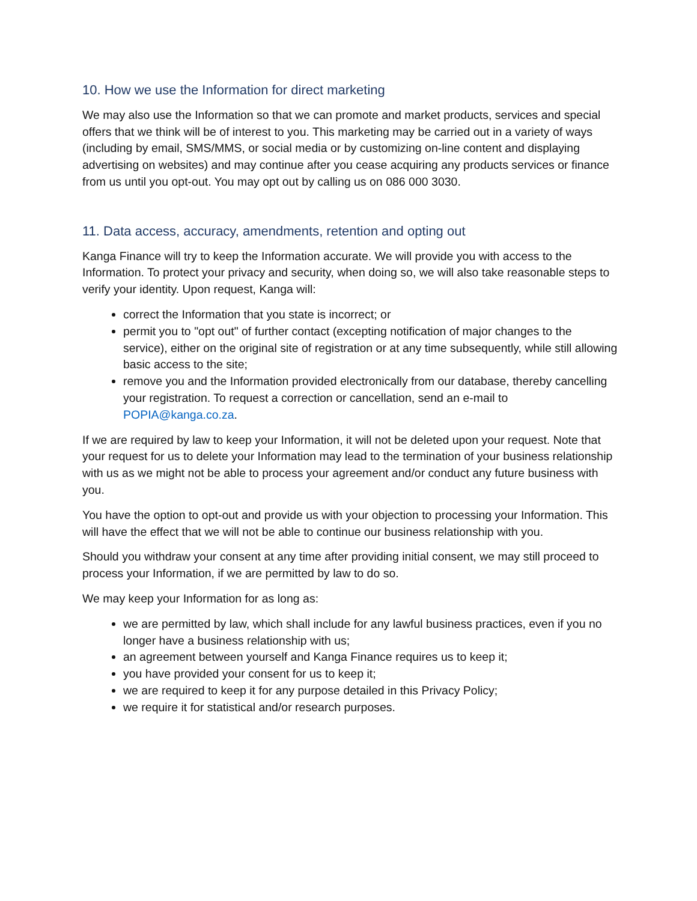10. How we use the Information for direct marketing
We may also use the Information so that we can promote and market products, services and special offers that we think will be of interest to you. This marketing may be carried out in a variety of ways (including by email, SMS/MMS, or social media or by customizing on-line content and displaying advertising on websites) and may continue after you cease acquiring any products services or finance from us until you opt-out. You may opt out by calling us on 086 000 3030.
11. Data access, accuracy, amendments, retention and opting out
Kanga Finance will try to keep the Information accurate. We will provide you with access to the Information. To protect your privacy and security, when doing so, we will also take reasonable steps to verify your identity. Upon request, Kanga will:
correct the Information that you state is incorrect; or
permit you to "opt out" of further contact (excepting notification of major changes to the service), either on the original site of registration or at any time subsequently, while still allowing basic access to the site;
remove you and the Information provided electronically from our database, thereby cancelling your registration. To request a correction or cancellation, send an e-mail to POPIA@kanga.co.za.
If we are required by law to keep your Information, it will not be deleted upon your request. Note that your request for us to delete your Information may lead to the termination of your business relationship with us as we might not be able to process your agreement and/or conduct any future business with you.
You have the option to opt-out and provide us with your objection to processing your Information. This will have the effect that we will not be able to continue our business relationship with you.
Should you withdraw your consent at any time after providing initial consent, we may still proceed to process your Information, if we are permitted by law to do so.
We may keep your Information for as long as:
we are permitted by law, which shall include for any lawful business practices, even if you no longer have a business relationship with us;
an agreement between yourself and Kanga Finance requires us to keep it;
you have provided your consent for us to keep it;
we are required to keep it for any purpose detailed in this Privacy Policy;
we require it for statistical and/or research purposes.